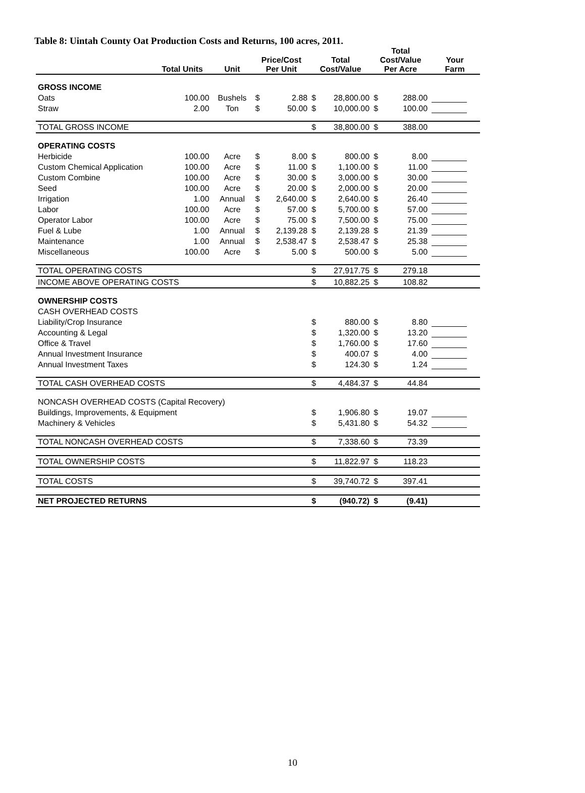Table 8: Uintah County Oat Production Costs and Returns, 100 acres, 2011.
| | Total Units | Unit | Price/Cost Per Unit | | Total Cost/Value | | Total Cost/Value Per Acre | | Your Farm |
| --- | --- | --- | --- | --- | --- | --- | --- | --- | --- |
| GROSS INCOME | | | | | | | | | |
| Oats | 100.00 | Bushels | $ | 2.88 | $ | 28,800.00 | $ | 288.00 | |
| Straw | 2.00 | Ton | $ | 50.00 | $ | 10,000.00 | $ | 100.00 | |
| TOTAL GROSS INCOME | | | | | $ | 38,800.00 | $ | 388.00 | |
| OPERATING COSTS | | | | | | | | | |
| Herbicide | 100.00 | Acre | $ | 8.00 | $ | 800.00 | $ | 8.00 | |
| Custom Chemical Application | 100.00 | Acre | $ | 11.00 | $ | 1,100.00 | $ | 11.00 | |
| Custom Combine | 100.00 | Acre | $ | 30.00 | $ | 3,000.00 | $ | 30.00 | |
| Seed | 100.00 | Acre | $ | 20.00 | $ | 2,000.00 | $ | 20.00 | |
| Irrigation | 1.00 | Annual | $ | 2,640.00 | $ | 2,640.00 | $ | 26.40 | |
| Labor | 100.00 | Acre | $ | 57.00 | $ | 5,700.00 | $ | 57.00 | |
| Operator Labor | 100.00 | Acre | $ | 75.00 | $ | 7,500.00 | $ | 75.00 | |
| Fuel & Lube | 1.00 | Annual | $ | 2,139.28 | $ | 2,139.28 | $ | 21.39 | |
| Maintenance | 1.00 | Annual | $ | 2,538.47 | $ | 2,538.47 | $ | 25.38 | |
| Miscellaneous | 100.00 | Acre | $ | 5.00 | $ | 500.00 | $ | 5.00 | |
| TOTAL OPERATING COSTS | | | | | $ | 27,917.75 | $ | 279.18 | |
| INCOME ABOVE OPERATING COSTS | | | | | $ | 10,882.25 | $ | 108.82 | |
| OWNERSHIP COSTS | | | | | | | | | |
| CASH OVERHEAD COSTS | | | | | | | | | |
| Liability/Crop Insurance | | | | | $ | 880.00 | $ | 8.80 | |
| Accounting & Legal | | | | | $ | 1,320.00 | $ | 13.20 | |
| Office & Travel | | | | | $ | 1,760.00 | $ | 17.60 | |
| Annual Investment Insurance | | | | | $ | 400.07 | $ | 4.00 | |
| Annual Investment Taxes | | | | | $ | 124.30 | $ | 1.24 | |
| TOTAL CASH OVERHEAD COSTS | | | | | $ | 4,484.37 | $ | 44.84 | |
| NONCASH OVERHEAD COSTS (Capital Recovery) | | | | | | | | | |
| Buildings, Improvements, & Equipment | | | | | $ | 1,906.80 | $ | 19.07 | |
| Machinery & Vehicles | | | | | $ | 5,431.80 | $ | 54.32 | |
| TOTAL NONCASH OVERHEAD COSTS | | | | | $ | 7,338.60 | $ | 73.39 | |
| TOTAL OWNERSHIP COSTS | | | | | $ | 11,822.97 | $ | 118.23 | |
| TOTAL COSTS | | | | | $ | 39,740.72 | $ | 397.41 | |
| NET PROJECTED RETURNS | | | | | $ | (940.72) | $ | (9.41) | |
10